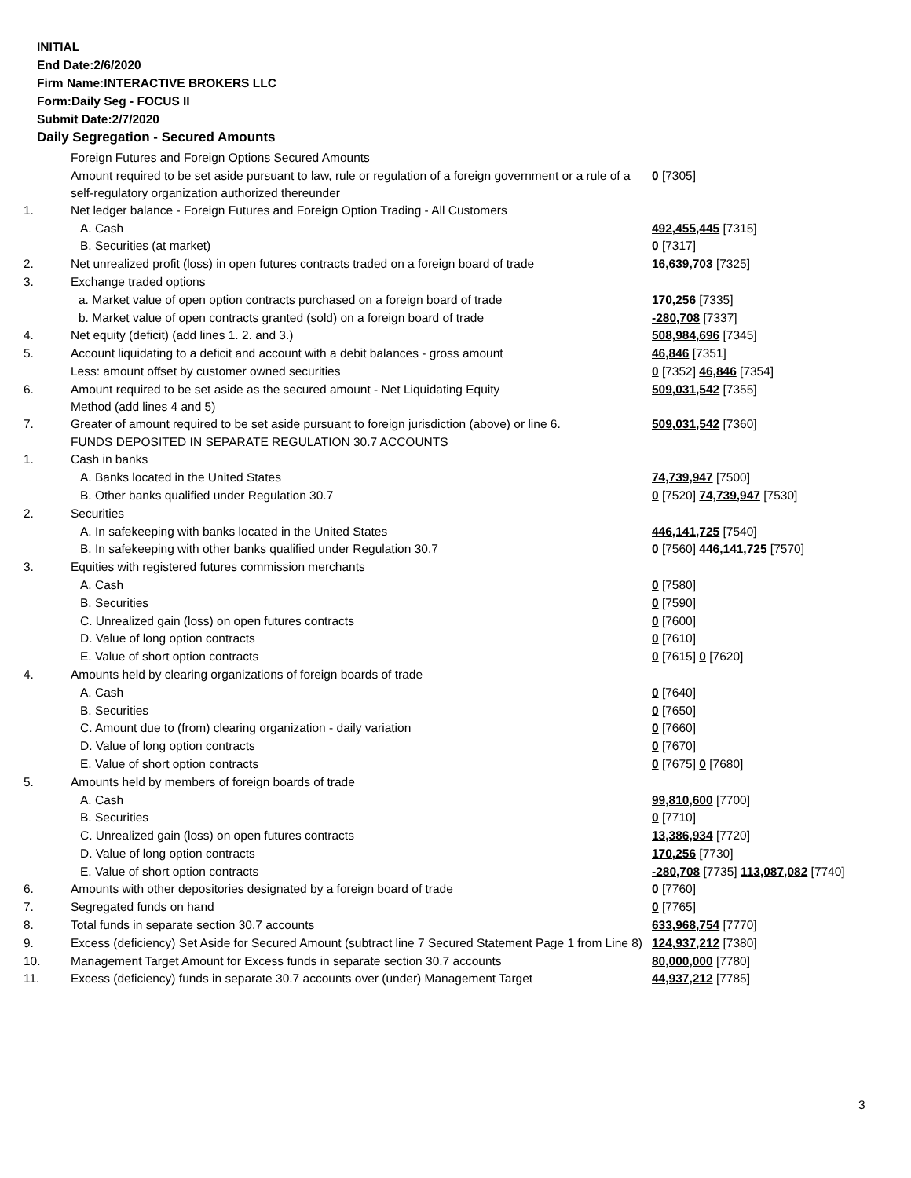INITIAL
End Date:2/6/2020
Firm Name:INTERACTIVE BROKERS LLC
Form:Daily Seg - FOCUS II
Submit Date:2/7/2020
Daily Segregation - Secured Amounts
| | Foreign Futures and Foreign Options Secured Amounts | |
| | Amount required to be set aside pursuant to law, rule or regulation of a foreign government or a rule of a self-regulatory organization authorized thereunder | 0 [7305] |
| 1. | Net ledger balance - Foreign Futures and Foreign Option Trading - All Customers | |
| | A. Cash | 492,455,445 [7315] |
| | B. Securities (at market) | 0 [7317] |
| 2. | Net unrealized profit (loss) in open futures contracts traded on a foreign board of trade | 16,639,703 [7325] |
| 3. | Exchange traded options | |
| | a. Market value of open option contracts purchased on a foreign board of trade | 170,256 [7335] |
| | b. Market value of open contracts granted (sold) on a foreign board of trade | -280,708 [7337] |
| 4. | Net equity (deficit) (add lines 1. 2. and 3.) | 508,984,696 [7345] |
| 5. | Account liquidating to a deficit and account with a debit balances - gross amount | 46,846 [7351] |
| | Less: amount offset by customer owned securities | 0 [7352] 46,846 [7354] |
| 6. | Amount required to be set aside as the secured amount - Net Liquidating Equity Method (add lines 4 and 5) | 509,031,542 [7355] |
| 7. | Greater of amount required to be set aside pursuant to foreign jurisdiction (above) or line 6. | 509,031,542 [7360] |
| | FUNDS DEPOSITED IN SEPARATE REGULATION 30.7 ACCOUNTS | |
| 1. | Cash in banks | |
| | A. Banks located in the United States | 74,739,947 [7500] |
| | B. Other banks qualified under Regulation 30.7 | 0 [7520] 74,739,947 [7530] |
| 2. | Securities | |
| | A. In safekeeping with banks located in the United States | 446,141,725 [7540] |
| | B. In safekeeping with other banks qualified under Regulation 30.7 | 0 [7560] 446,141,725 [7570] |
| 3. | Equities with registered futures commission merchants | |
| | A. Cash | 0 [7580] |
| | B. Securities | 0 [7590] |
| | C. Unrealized gain (loss) on open futures contracts | 0 [7600] |
| | D. Value of long option contracts | 0 [7610] |
| | E. Value of short option contracts | 0 [7615] 0 [7620] |
| 4. | Amounts held by clearing organizations of foreign boards of trade | |
| | A. Cash | 0 [7640] |
| | B. Securities | 0 [7650] |
| | C. Amount due to (from) clearing organization - daily variation | 0 [7660] |
| | D. Value of long option contracts | 0 [7670] |
| | E. Value of short option contracts | 0 [7675] 0 [7680] |
| 5. | Amounts held by members of foreign boards of trade | |
| | A. Cash | 99,810,600 [7700] |
| | B. Securities | 0 [7710] |
| | C. Unrealized gain (loss) on open futures contracts | 13,386,934 [7720] |
| | D. Value of long option contracts | 170,256 [7730] |
| | E. Value of short option contracts | -280,708 [7735] 113,087,082 [7740] |
| 6. | Amounts with other depositories designated by a foreign board of trade | 0 [7760] |
| 7. | Segregated funds on hand | 0 [7765] |
| 8. | Total funds in separate section 30.7 accounts | 633,968,754 [7770] |
| 9. | Excess (deficiency) Set Aside for Secured Amount (subtract line 7 Secured Statement Page 1 from Line 8) | 124,937,212 [7380] |
| 10. | Management Target Amount for Excess funds in separate section 30.7 accounts | 80,000,000 [7780] |
| 11. | Excess (deficiency) funds in separate 30.7 accounts over (under) Management Target | 44,937,212 [7785] |
3